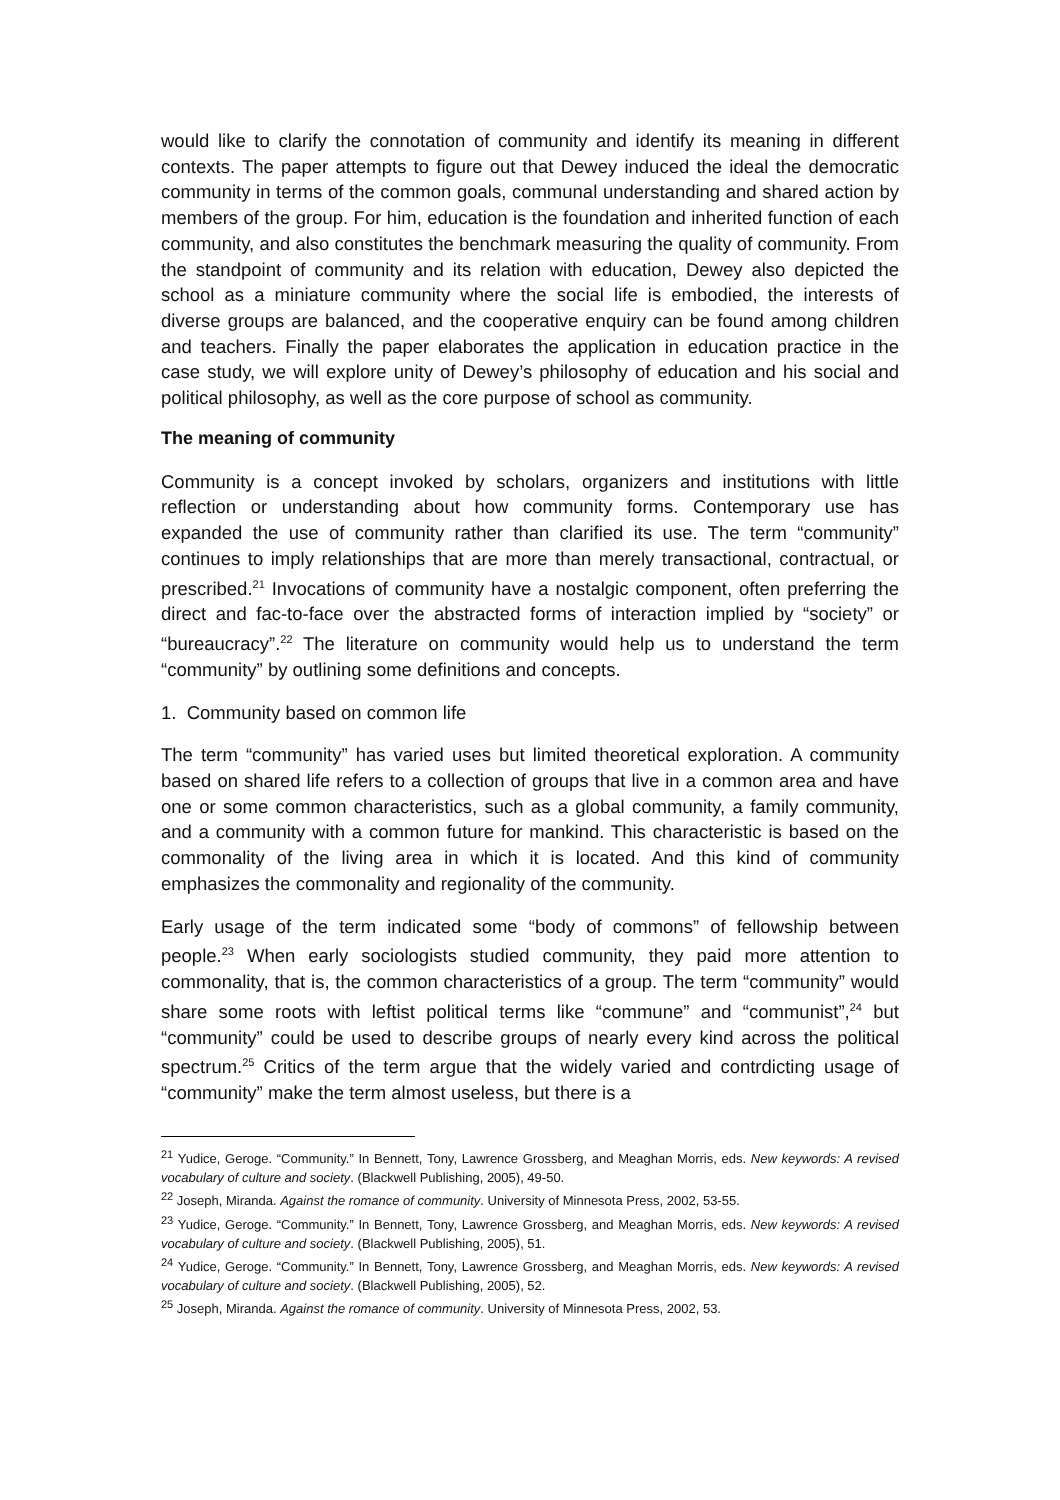would like to clarify the connotation of community and identify its meaning in different contexts. The paper attempts to figure out that Dewey induced the ideal the democratic community in terms of the common goals, communal understanding and shared action by members of the group. For him, education is the foundation and inherited function of each community, and also constitutes the benchmark measuring the quality of community. From the standpoint of community and its relation with education, Dewey also depicted the school as a miniature community where the social life is embodied, the interests of diverse groups are balanced, and the cooperative enquiry can be found among children and teachers. Finally the paper elaborates the application in education practice in the case study, we will explore unity of Dewey’s philosophy of education and his social and political philosophy, as well as the core purpose of school as community.
The meaning of community
Community is a concept invoked by scholars, organizers and institutions with little reflection or understanding about how community forms. Contemporary use has expanded the use of community rather than clarified its use. The term “community” continues to imply relationships that are more than merely transactional, contractual, or prescribed.<sup>21</sup> Invocations of community have a nostalgic component, often preferring the direct and fac-to-face over the abstracted forms of interaction implied by “society” or “bureaucracy”.<sup>22</sup> The literature on community would help us to understand the term “community” by outlining some definitions and concepts.
1. Community based on common life
The term “community” has varied uses but limited theoretical exploration. A community based on shared life refers to a collection of groups that live in a common area and have one or some common characteristics, such as a global community, a family community, and a community with a common future for mankind. This characteristic is based on the commonality of the living area in which it is located. And this kind of community emphasizes the commonality and regionality of the community.
Early usage of the term indicated some “body of commons” of fellowship between people.<sup>23</sup> When early sociologists studied community, they paid more attention to commonality, that is, the common characteristics of a group. The term “community” would share some roots with leftist political terms like “commune” and “communist”,<sup>24</sup> but “community” could be used to describe groups of nearly every kind across the political spectrum.<sup>25</sup> Critics of the term argue that the widely varied and contrdicting usage of “community” make the term almost useless, but there is a
<sup>21</sup> Yudice, Geroge. “Community.” In Bennett, Tony, Lawrence Grossberg, and Meaghan Morris, eds. New keywords: A revised vocabulary of culture and society. (Blackwell Publishing, 2005), 49-50.
<sup>22</sup> Joseph, Miranda. Against the romance of community. University of Minnesota Press, 2002, 53-55.
<sup>23</sup> Yudice, Geroge. “Community.” In Bennett, Tony, Lawrence Grossberg, and Meaghan Morris, eds. New keywords: A revised vocabulary of culture and society. (Blackwell Publishing, 2005), 51.
<sup>24</sup> Yudice, Geroge. “Community.” In Bennett, Tony, Lawrence Grossberg, and Meaghan Morris, eds. New keywords: A revised vocabulary of culture and society. (Blackwell Publishing, 2005), 52.
<sup>25</sup> Joseph, Miranda. Against the romance of community. University of Minnesota Press, 2002, 53.